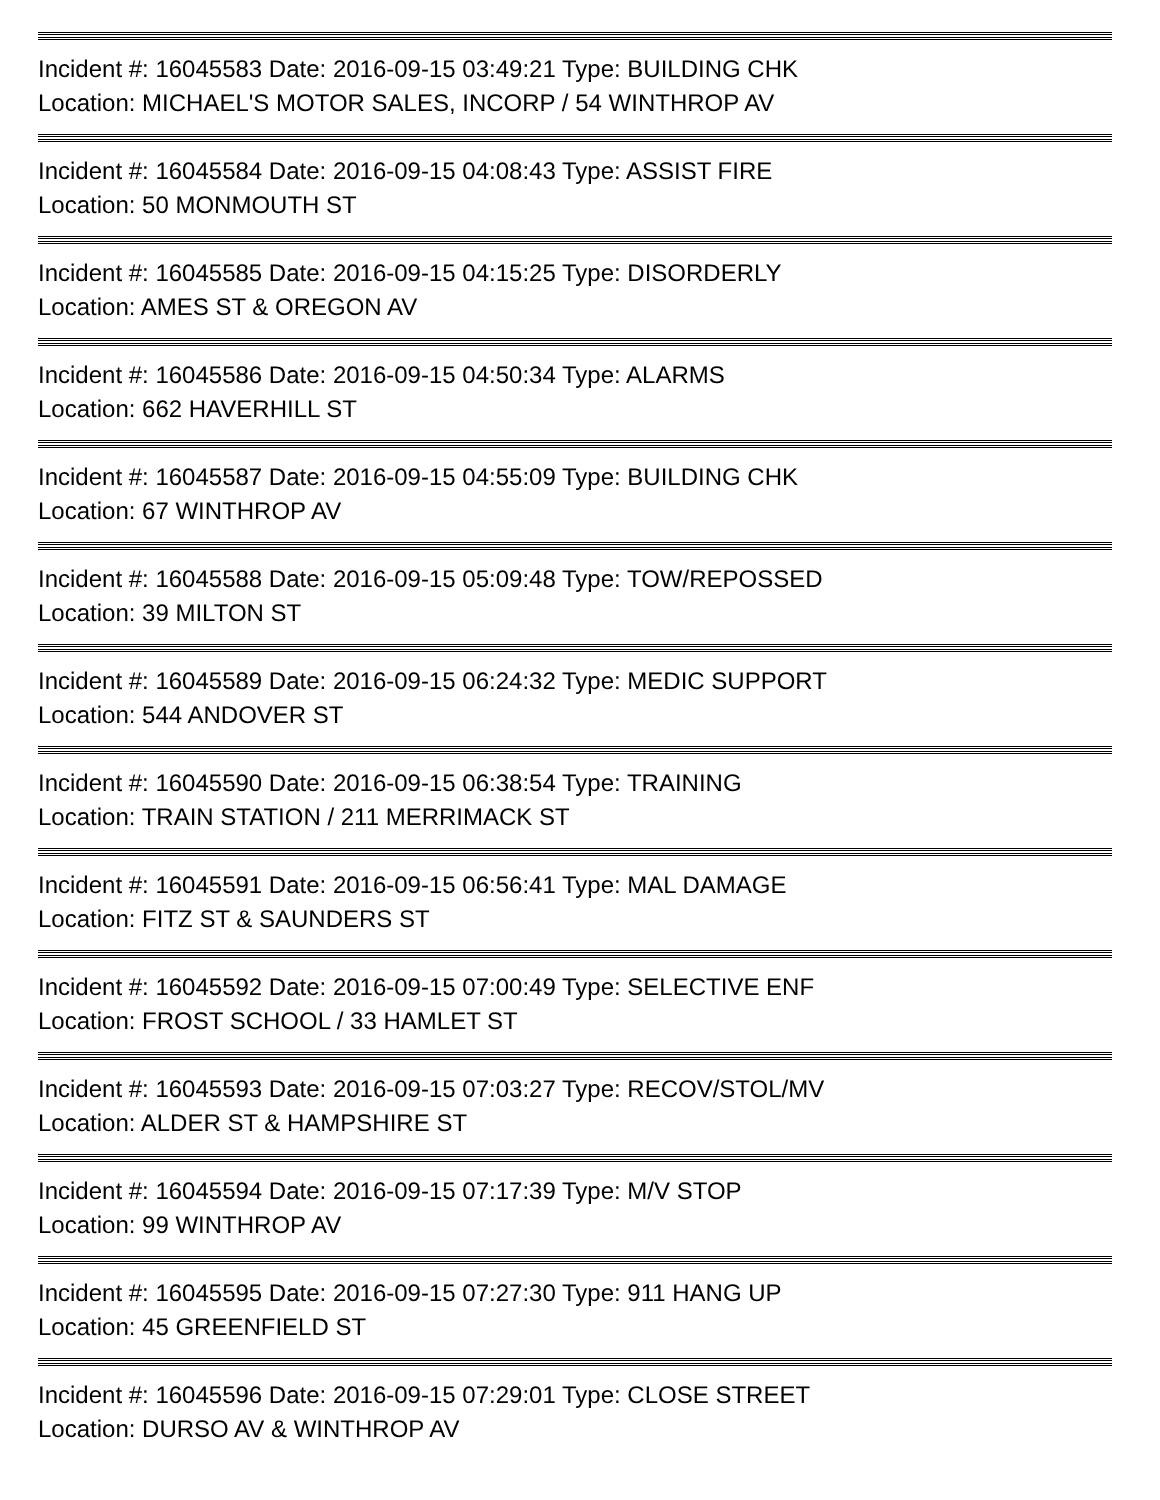Incident #: 16045583 Date: 2016-09-15 03:49:21 Type: BUILDING CHK
Location: MICHAEL'S MOTOR SALES, INCORP / 54 WINTHROP AV
Incident #: 16045584 Date: 2016-09-15 04:08:43 Type: ASSIST FIRE
Location: 50 MONMOUTH ST
Incident #: 16045585 Date: 2016-09-15 04:15:25 Type: DISORDERLY
Location: AMES ST & OREGON AV
Incident #: 16045586 Date: 2016-09-15 04:50:34 Type: ALARMS
Location: 662 HAVERHILL ST
Incident #: 16045587 Date: 2016-09-15 04:55:09 Type: BUILDING CHK
Location: 67 WINTHROP AV
Incident #: 16045588 Date: 2016-09-15 05:09:48 Type: TOW/REPOSSED
Location: 39 MILTON ST
Incident #: 16045589 Date: 2016-09-15 06:24:32 Type: MEDIC SUPPORT
Location: 544 ANDOVER ST
Incident #: 16045590 Date: 2016-09-15 06:38:54 Type: TRAINING
Location: TRAIN STATION / 211 MERRIMACK ST
Incident #: 16045591 Date: 2016-09-15 06:56:41 Type: MAL DAMAGE
Location: FITZ ST & SAUNDERS ST
Incident #: 16045592 Date: 2016-09-15 07:00:49 Type: SELECTIVE ENF
Location: FROST SCHOOL / 33 HAMLET ST
Incident #: 16045593 Date: 2016-09-15 07:03:27 Type: RECOV/STOL/MV
Location: ALDER ST & HAMPSHIRE ST
Incident #: 16045594 Date: 2016-09-15 07:17:39 Type: M/V STOP
Location: 99 WINTHROP AV
Incident #: 16045595 Date: 2016-09-15 07:27:30 Type: 911 HANG UP
Location: 45 GREENFIELD ST
Incident #: 16045596 Date: 2016-09-15 07:29:01 Type: CLOSE STREET
Location: DURSO AV & WINTHROP AV